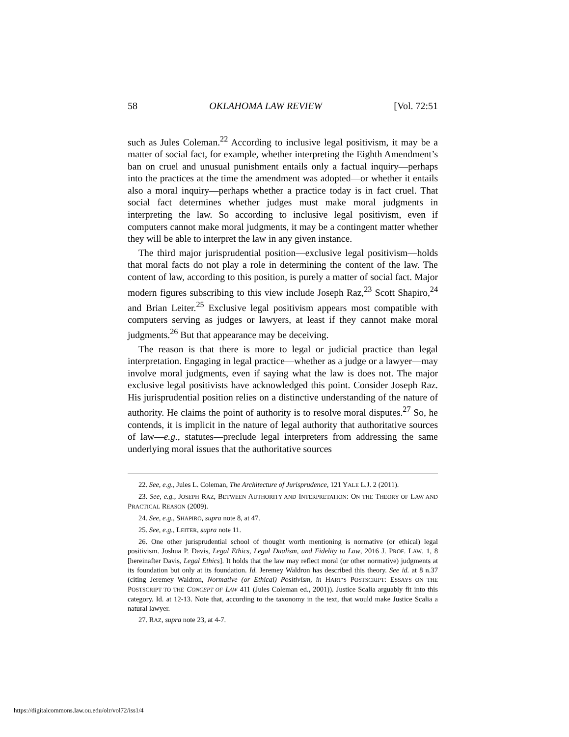58 OKLAHOMA LAW REVIEW [Vol. 72:51
such as Jules Coleman.<sup>22</sup> According to inclusive legal positivism, it may be a matter of social fact, for example, whether interpreting the Eighth Amendment’s ban on cruel and unusual punishment entails only a factual inquiry—perhaps into the practices at the time the amendment was adopted—or whether it entails also a moral inquiry—perhaps whether a practice today is in fact cruel. That social fact determines whether judges must make moral judgments in interpreting the law. So according to inclusive legal positivism, even if computers cannot make moral judgments, it may be a contingent matter whether they will be able to interpret the law in any given instance.
The third major jurisprudential position—exclusive legal positivism—holds that moral facts do not play a role in determining the content of the law. The content of law, according to this position, is purely a matter of social fact. Major modern figures subscribing to this view include Joseph Raz,<sup>23</sup> Scott Shapiro,<sup>24</sup> and Brian Leiter.<sup>25</sup> Exclusive legal positivism appears most compatible with computers serving as judges or lawyers, at least if they cannot make moral judgments.<sup>26</sup> But that appearance may be deceiving.
The reason is that there is more to legal or judicial practice than legal interpretation. Engaging in legal practice—whether as a judge or a lawyer—may involve moral judgments, even if saying what the law is does not. The major exclusive legal positivists have acknowledged this point. Consider Joseph Raz. His jurisprudential position relies on a distinctive understanding of the nature of authority. He claims the point of authority is to resolve moral disputes.<sup>27</sup> So, he contends, it is implicit in the nature of legal authority that authoritative sources of law—e.g., statutes—preclude legal interpreters from addressing the same underlying moral issues that the authoritative sources
22. See, e.g., Jules L. Coleman, The Architecture of Jurisprudence, 121 YALE L.J. 2 (2011).
23. See, e.g., JOSEPH RAZ, BETWEEN AUTHORITY AND INTERPRETATION: ON THE THEORY OF LAW AND PRACTICAL REASON (2009).
24. See, e.g., SHAPIRO, supra note 8, at 47.
25. See, e.g., LEITER, supra note 11.
26. One other jurisprudential school of thought worth mentioning is normative (or ethical) legal positivism. Joshua P. Davis, Legal Ethics, Legal Dualism, and Fidelity to Law, 2016 J. PROF. LAW. 1, 8 [hereinafter Davis, Legal Ethics]. It holds that the law may reflect moral (or other normative) judgments at its foundation but only at its foundation. Id. Jeremey Waldron has described this theory. See id. at 8 n.37 (citing Jeremey Waldron, Normative (or Ethical) Positivism, in HART’S POSTSCRIPT: ESSAYS ON THE POSTSCRIPT TO THE CONCEPT OF LAW 411 (Jules Coleman ed., 2001)). Justice Scalia arguably fit into this category. Id. at 12-13. Note that, according to the taxonomy in the text, that would make Justice Scalia a natural lawyer.
27. RAZ, supra note 23, at 4-7.
https://digitalcommons.law.ou.edu/olr/vol72/iss1/4